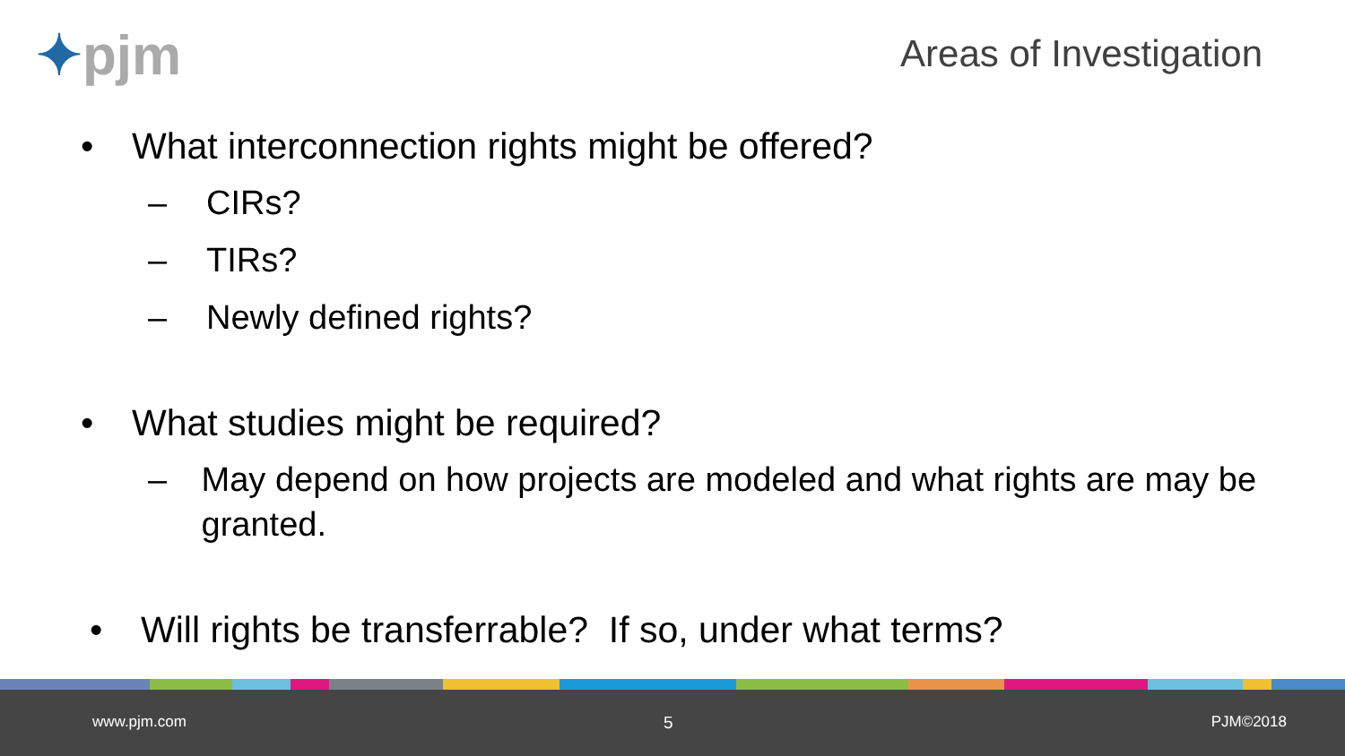✦pjm Areas of Investigation
• What interconnection rights might be offered?
– CIRs?
– TIRs?
– Newly defined rights?
• What studies might be required?
– May depend on how projects are modeled and what rights are may be granted.
• Will rights be transferrable? If so, under what terms?
www.pjm.com 5 PJM©2018